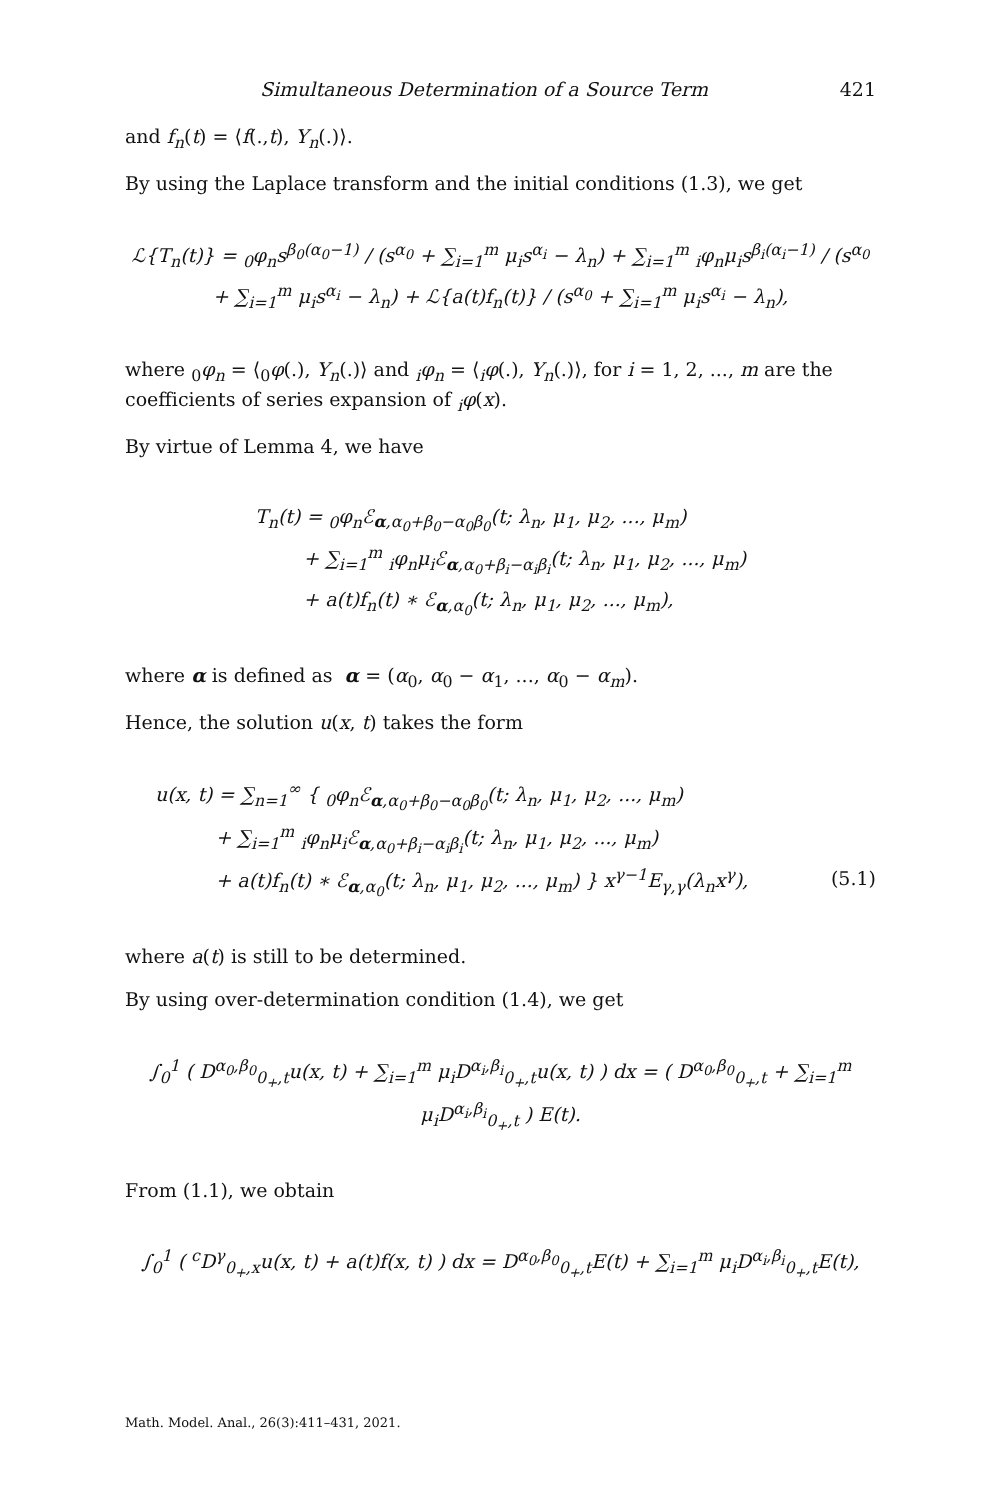Simultaneous Determination of a Source Term 421
and f<sub>n</sub>(t) = ⟨f(.,t), Y<sub>n</sub>(.)⟩.
By using the Laplace transform and the initial conditions (1.3), we get
ℒ{T<sub>n</sub>(t)} = <sub>0</sub>φ<sub>n</sub>s<sup>β<sub>0</sub>(α<sub>0</sub>−1)</sup> / (s<sup>α<sub>0</sub></sup> + ∑<sub>i=1</sub><sup>m</sup> μ<sub>i</sub>s<sup>α<sub>i</sub></sup> − λ<sub>n</sub>) + ∑<sub>i=1</sub><sup>m</sup> <sub>i</sub>φ<sub>n</sub>μ<sub>i</sub>s<sup>β<sub>i</sub>(α<sub>i</sub>−1)</sup> / (s<sup>α<sub>0</sub></sup> + ∑<sub>i=1</sub><sup>m</sup> μ<sub>i</sub>s<sup>α<sub>i</sub></sup> − λ<sub>n</sub>) + ℒ{a(t)f<sub>n</sub>(t)} / (s<sup>α<sub>0</sub></sup> + ∑<sub>i=1</sub><sup>m</sup> μ<sub>i</sub>s<sup>α<sub>i</sub></sup> − λ<sub>n</sub>),
where <sub>0</sub>φ<sub>n</sub> = ⟨<sub>0</sub>φ(.), Y<sub>n</sub>(.)⟩ and <sub>i</sub>φ<sub>n</sub> = ⟨<sub>i</sub>φ(.), Y<sub>n</sub>(.)⟩, for i = 1, 2, ..., m are the coefficients of series expansion of <sub>i</sub>φ(x).
By virtue of Lemma 4, we have
T<sub>n</sub>(t) = <sub>0</sub>φ<sub>n</sub>ℰ<sub>α,α<sub>0</sub>+β<sub>0</sub>−α<sub>0</sub>β<sub>0</sub></sub>(t; λ<sub>n</sub>, μ<sub>1</sub>, μ<sub>2</sub>, ..., μ<sub>m</sub>)
+ ∑<sub>i=1</sub><sup>m</sup> <sub>i</sub>φ<sub>n</sub>μ<sub>i</sub>ℰ<sub>α,α<sub>0</sub>+β<sub>i</sub>−α<sub>i</sub>β<sub>i</sub></sub>(t; λ<sub>n</sub>, μ<sub>1</sub>, μ<sub>2</sub>, ..., μ<sub>m</sub>)
+ a(t)f<sub>n</sub>(t) ∗ ℰ<sub>α,α<sub>0</sub></sub>(t; λ<sub>n</sub>, μ<sub>1</sub>, μ<sub>2</sub>, ..., μ<sub>m</sub>),
where α is defined as α = (α<sub>0</sub>, α<sub>0</sub> − α<sub>1</sub>, ..., α<sub>0</sub> − α<sub>m</sub>).
Hence, the solution u(x, t) takes the form
u(x, t) = ∑<sub>n=1</sub><sup>∞</sup> { <sub>0</sub>φ<sub>n</sub>ℰ<sub>α,α<sub>0</sub>+β<sub>0</sub>−α<sub>0</sub>β<sub>0</sub></sub>(t; λ<sub>n</sub>, μ<sub>1</sub>, μ<sub>2</sub>, ..., μ<sub>m</sub>)
+ ∑<sub>i=1</sub><sup>m</sup> <sub>i</sub>φ<sub>n</sub>μ<sub>i</sub>ℰ<sub>α,α<sub>0</sub>+β<sub>i</sub>−α<sub>i</sub>β<sub>i</sub></sub>(t; λ<sub>n</sub>, μ<sub>1</sub>, μ<sub>2</sub>, ..., μ<sub>m</sub>)
+ a(t)f<sub>n</sub>(t) ∗ ℰ<sub>α,α<sub>0</sub></sub>(t; λ<sub>n</sub>, μ<sub>1</sub>, μ<sub>2</sub>, ..., μ<sub>m</sub>) } x<sup>γ−1</sup>E<sub>γ,γ</sub>(λ<sub>n</sub>x<sup>γ</sup>), (5.1)
where a(t) is still to be determined.
By using over-determination condition (1.4), we get
∫<sub>0</sub><sup>1</sup> ( D<sup>α<sub>0</sub>,β<sub>0</sub></sup><sub>0<sub>+</sub>,t</sub>u(x, t) + ∑<sub>i=1</sub><sup>m</sup> μ<sub>i</sub>D<sup>α<sub>i</sub>,β<sub>i</sub></sup><sub>0<sub>+</sub>,t</sub>u(x, t) ) dx = ( D<sup>α<sub>0</sub>,β<sub>0</sub></sup><sub>0<sub>+</sub>,t</sub> + ∑<sub>i=1</sub><sup>m</sup> μ<sub>i</sub>D<sup>α<sub>i</sub>,β<sub>i</sub></sup><sub>0<sub>+</sub>,t</sub> ) E(t).
From (1.1), we obtain
∫<sub>0</sub><sup>1</sup> ( <sup>c</sup>D<sup>γ</sup><sub>0<sub>+</sub>,x</sub>u(x, t) + a(t)f(x, t) ) dx = D<sup>α<sub>0</sub>,β<sub>0</sub></sup><sub>0<sub>+</sub>,t</sub>E(t) + ∑<sub>i=1</sub><sup>m</sup> μ<sub>i</sub>D<sup>α<sub>i</sub>,β<sub>i</sub></sup><sub>0<sub>+</sub>,t</sub>E(t),
Math. Model. Anal., 26(3):411–431, 2021.